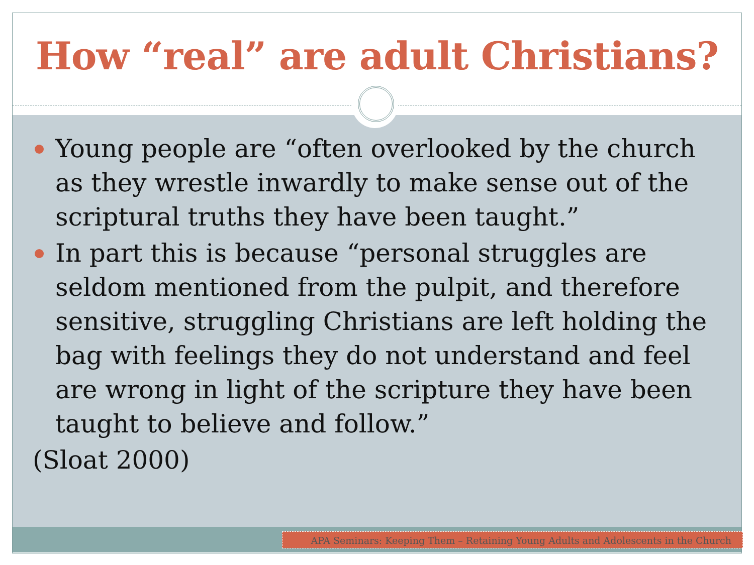How “real” are adult Christians?
Young people are “often overlooked by the church as they wrestle inwardly to make sense out of the scriptural truths they have been taught.”
In part this is because “personal struggles are seldom mentioned from the pulpit, and therefore sensitive, struggling Christians are left holding the bag with feelings they do not understand and feel are wrong in light of the scripture they have been taught to believe and follow.”
(Sloat 2000)
APA Seminars: Keeping Them – Retaining Young Adults and Adolescents in the Church